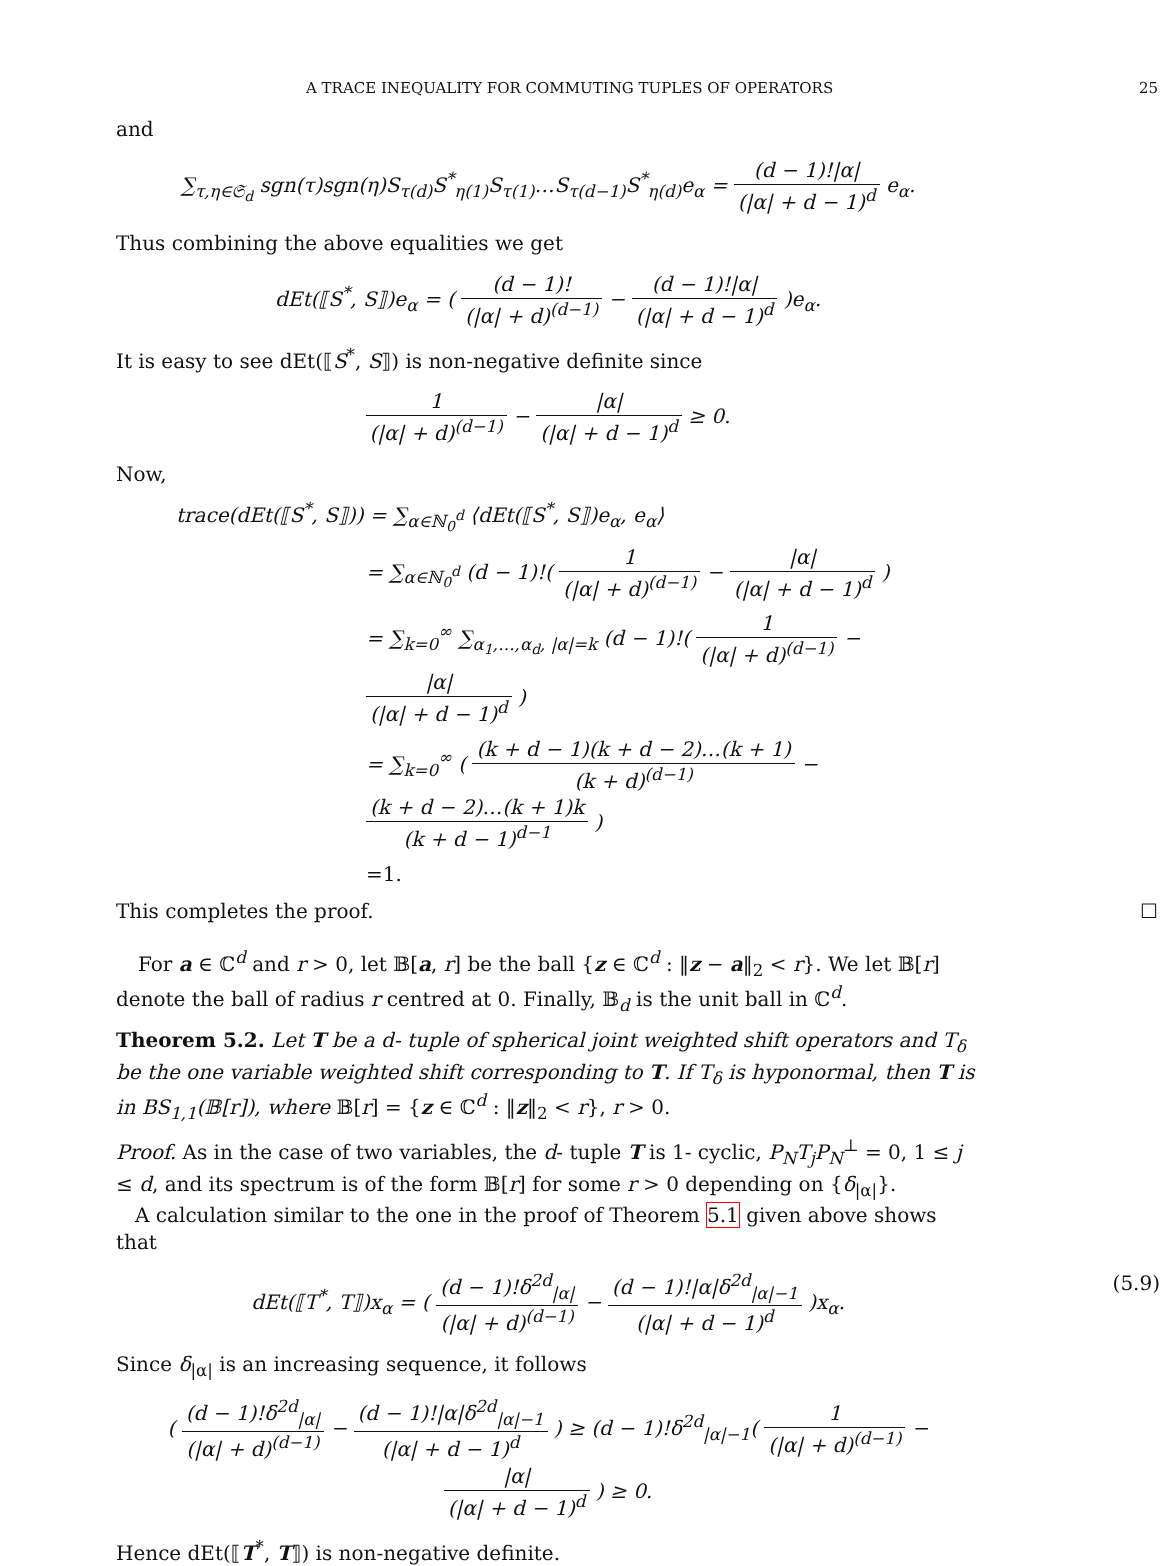A TRACE INEQUALITY FOR COMMUTING TUPLES OF OPERATORS 25
and
∑<sub>τ,η∈𝔖<sub>d</sub></sub> sgn(τ)sgn(η)S<sub>τ(d)</sub>S<sup>*</sup><sub>η(1)</sub>S<sub>τ(1)</sub>…S<sub>τ(d−1)</sub>S<sup>*</sup><sub>η(d)</sub>e<sub>α</sub> = (d − 1)!|α| (|α| + d − 1)<sup>d</sup> e<sub>α</sub>.
Thus combining the above equalities we get
dEt(⟦S<sup>*</sup>, S⟧)e<sub>α</sub> = ( (d − 1)! (|α| + d)<sup>(d−1)</sup> − (d − 1)!|α| (|α| + d − 1)<sup>d</sup> )e<sub>α</sub>.
It is easy to see dEt(⟦S<sup>*</sup>, S⟧) is non-negative definite since
1 (|α| + d)<sup>(d−1)</sup> − |α| (|α| + d − 1)<sup>d</sup> ≥ 0.
Now,
trace(dEt(⟦S<sup>*</sup>, S⟧)) = ∑<sub>α∈ℕ<sub>0</sub><sup>d</sup></sub> ⟨dEt(⟦S<sup>*</sup>, S⟧)e<sub>α</sub>, e<sub>α</sub>⟩
= ∑<sub>α∈ℕ<sub>0</sub><sup>d</sup></sub> (d − 1)!( 1 (|α| + d)<sup>(d−1)</sup> − |α| (|α| + d − 1)<sup>d</sup> )
= ∑<sub>k=0</sub><sup>∞</sup> ∑<sub>α<sub>1</sub>,…,α<sub>d</sub>, |α|=k</sub> (d − 1)!( 1 (|α| + d)<sup>(d−1)</sup> − |α| (|α| + d − 1)<sup>d</sup> )
= ∑<sub>k=0</sub><sup>∞</sup> ( (k + d − 1)(k + d − 2)…(k + 1) (k + d)<sup>(d−1)</sup> − (k + d − 2)…(k + 1)k (k + d − 1)<sup>d−1</sup> )
=1.
This completes the proof. ☐
For a ∈ ℂ<sup>d</sup> and r > 0, let 𝔹[a, r] be the ball {z ∈ ℂ<sup>d</sup> : ‖z − a‖<sub>2</sub> < r}. We let 𝔹[r] denote the ball of radius r centred at 0. Finally, 𝔹<sub>d</sub> is the unit ball in ℂ<sup>d</sup>.
Theorem 5.2. Let T be a d- tuple of spherical joint weighted shift operators and T<sub>δ</sub> be the one variable weighted shift corresponding to T. If T<sub>δ</sub> is hyponormal, then T is in BS<sub>1,1</sub>(𝔹[r]), where 𝔹[r] = {z ∈ ℂ<sup>d</sup> : ‖z‖<sub>2</sub> < r}, r > 0.
Proof. As in the case of two variables, the d- tuple T is 1- cyclic, P<sub>N</sub>T<sub>j</sub>P<sub>N</sub><sup>⊥</sup> = 0, 1 ≤ j ≤ d, and its spectrum is of the form 𝔹[r] for some r > 0 depending on {δ<sub>|α|</sub>}.
A calculation similar to the one in the proof of Theorem 5.1 given above shows that
dEt(⟦T<sup>*</sup>, T⟧)x<sub>α</sub> = ( (d − 1)!δ<sup>2d</sup><sub>|α|</sub> (|α| + d)<sup>(d−1)</sup> − (d − 1)!|α|δ<sup>2d</sup><sub>|α|−1</sub> (|α| + d − 1)<sup>d</sup> )x<sub>α</sub>. (5.9)
Since δ<sub>|α|</sub> is an increasing sequence, it follows
( (d − 1)!δ<sup>2d</sup><sub>|α|</sub> (|α| + d)<sup>(d−1)</sup> − (d − 1)!|α|δ<sup>2d</sup><sub>|α|−1</sub> (|α| + d − 1)<sup>d</sup> ) ≥ (d − 1)!δ<sup>2d</sup><sub>|α|−1</sub>( 1 (|α| + d)<sup>(d−1)</sup> − |α| (|α| + d − 1)<sup>d</sup> ) ≥ 0.
Hence dEt(⟦T<sup>*</sup>, T⟧) is non-negative definite.